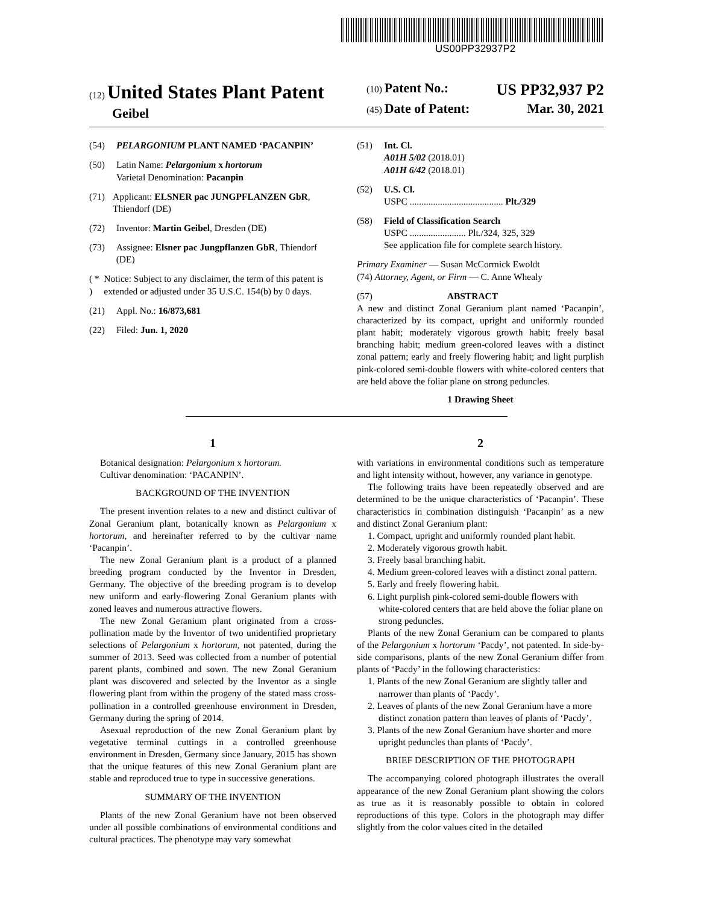US00PP32937P2
(12) United States Plant Patent
Geibel
(10) Patent No.: US PP32,937 P2
(45) Date of Patent: Mar. 30, 2021
(54) PELARGONIUM PLANT NAMED ‘PACANPIN’
(50) Latin Name: Pelargonium x hortorum
Varietal Denomination: Pacanpin
(71) Applicant: ELSNER pac JUNGPFLANZEN GbR, Thiendorf (DE)
(72) Inventor: Martin Geibel, Dresden (DE)
(73) Assignee: Elsner pac Jungpflanzen GbR, Thiendorf (DE)
( * ) Notice: Subject to any disclaimer, the term of this patent is extended or adjusted under 35 U.S.C. 154(b) by 0 days.
(21) Appl. No.: 16/873,681
(22) Filed: Jun. 1, 2020
(51) Int. Cl.
A01H 5/02 (2018.01)
A01H 6/42 (2018.01)
(52) U.S. Cl.
USPC ........................................ Plt./329
(58) Field of Classification Search
USPC ........................ Plt./324, 325, 329
See application file for complete search history.
Primary Examiner — Susan McCormick Ewoldt
(74) Attorney, Agent, or Firm — C. Anne Whealy
(57) ABSTRACT
A new and distinct Zonal Geranium plant named ‘Pacanpin’, characterized by its compact, upright and uniformly rounded plant habit; moderately vigorous growth habit; freely basal branching habit; medium green-colored leaves with a distinct zonal pattern; early and freely flowering habit; and light purplish pink-colored semi-double flowers with white-colored centers that are held above the foliar plane on strong peduncles.
1 Drawing Sheet
1
Botanical designation: Pelargonium x hortorum.
Cultivar denomination: ‘PACANPIN’.
BACKGROUND OF THE INVENTION
The present invention relates to a new and distinct cultivar of Zonal Geranium plant, botanically known as Pelargonium x hortorum, and hereinafter referred to by the cultivar name ‘Pacanpin’.
The new Zonal Geranium plant is a product of a planned breeding program conducted by the Inventor in Dresden, Germany. The objective of the breeding program is to develop new uniform and early-flowering Zonal Geranium plants with zoned leaves and numerous attractive flowers.
The new Zonal Geranium plant originated from a cross-pollination made by the Inventor of two unidentified proprietary selections of Pelargonium x hortorum, not patented, during the summer of 2013. Seed was collected from a number of potential parent plants, combined and sown. The new Zonal Geranium plant was discovered and selected by the Inventor as a single flowering plant from within the progeny of the stated mass cross-pollination in a controlled greenhouse environment in Dresden, Germany during the spring of 2014.
Asexual reproduction of the new Zonal Geranium plant by vegetative terminal cuttings in a controlled greenhouse environment in Dresden, Germany since January, 2015 has shown that the unique features of this new Zonal Geranium plant are stable and reproduced true to type in successive generations.
SUMMARY OF THE INVENTION
Plants of the new Zonal Geranium have not been observed under all possible combinations of environmental conditions and cultural practices. The phenotype may vary somewhat
2
with variations in environmental conditions such as temperature and light intensity without, however, any variance in genotype.
The following traits have been repeatedly observed and are determined to be the unique characteristics of ‘Pacanpin’. These characteristics in combination distinguish ‘Pacanpin’ as a new and distinct Zonal Geranium plant:
1. Compact, upright and uniformly rounded plant habit.
2. Moderately vigorous growth habit.
3. Freely basal branching habit.
4. Medium green-colored leaves with a distinct zonal pattern.
5. Early and freely flowering habit.
6. Light purplish pink-colored semi-double flowers with white-colored centers that are held above the foliar plane on strong peduncles.
Plants of the new Zonal Geranium can be compared to plants of the Pelargonium x hortorum ‘Pacdy’, not patented. In side-by-side comparisons, plants of the new Zonal Geranium differ from plants of ‘Pacdy’ in the following characteristics:
1. Plants of the new Zonal Geranium are slightly taller and narrower than plants of ‘Pacdy’.
2. Leaves of plants of the new Zonal Geranium have a more distinct zonation pattern than leaves of plants of ‘Pacdy’.
3. Plants of the new Zonal Geranium have shorter and more upright peduncles than plants of ‘Pacdy’.
BRIEF DESCRIPTION OF THE PHOTOGRAPH
The accompanying colored photograph illustrates the overall appearance of the new Zonal Geranium plant showing the colors as true as it is reasonably possible to obtain in colored reproductions of this type. Colors in the photograph may differ slightly from the color values cited in the detailed